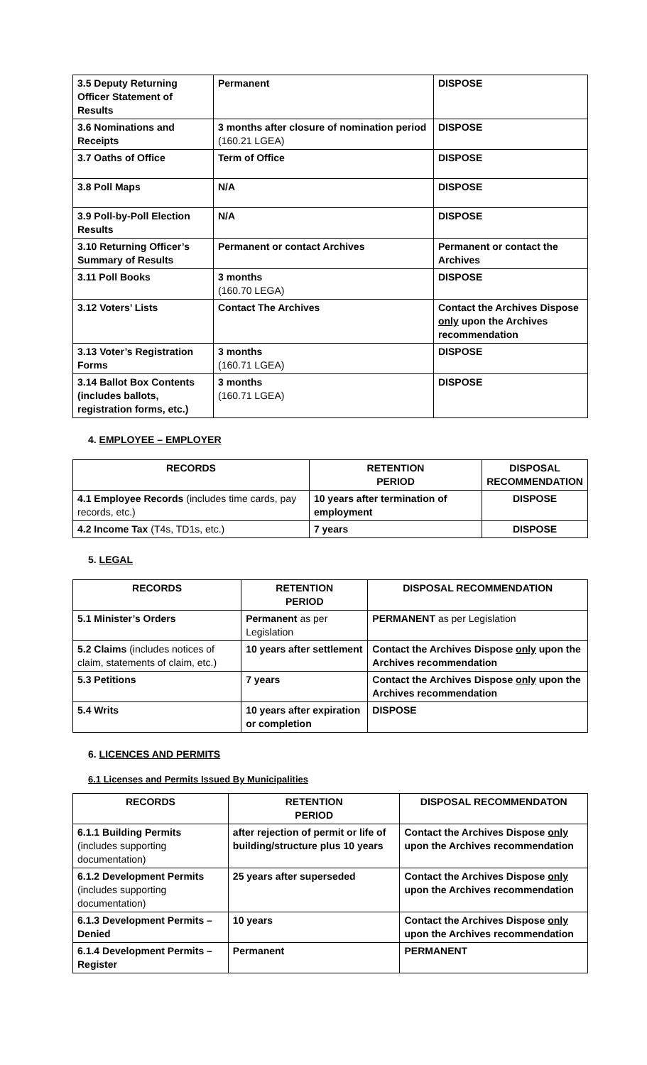| 3.5 Deputy Returning Officer Statement of Results | Permanent | DISPOSE |
| 3.6 Nominations and Receipts | 3 months after closure of nomination period (160.21 LGEA) | DISPOSE |
| 3.7 Oaths of Office | Term of Office | DISPOSE |
| 3.8 Poll Maps | N/A | DISPOSE |
| 3.9 Poll-by-Poll Election Results | N/A | DISPOSE |
| 3.10 Returning Officer’s Summary of Results | Permanent or contact Archives | Permanent or contact the Archives |
| 3.11 Poll Books | 3 months (160.70 LEGA) | DISPOSE |
| 3.12 Voters’ Lists | Contact The Archives | Contact the Archives Dispose only upon the Archives recommendation |
| 3.13 Voter’s Registration Forms | 3 months (160.71 LGEA) | DISPOSE |
| 3.14 Ballot Box Contents (includes ballots, registration forms, etc.) | 3 months (160.71 LGEA) | DISPOSE |
4. EMPLOYEE – EMPLOYER
| RECORDS | RETENTION PERIOD | DISPOSAL RECOMMENDATION |
| --- | --- | --- |
| 4.1 Employee Records (includes time cards, pay records, etc.) | 10 years after termination of employment | DISPOSE |
| 4.2 Income Tax (T4s, TD1s, etc.) | 7 years | DISPOSE |
5. LEGAL
| RECORDS | RETENTION PERIOD | DISPOSAL RECOMMENDATION |
| --- | --- | --- |
| 5.1 Minister’s Orders | Permanent as per Legislation | PERMANENT as per Legislation |
| 5.2 Claims (includes notices of claim, statements of claim, etc.) | 10 years after settlement | Contact the Archives Dispose only upon the Archives recommendation |
| 5.3 Petitions | 7 years | Contact the Archives Dispose only upon the Archives recommendation |
| 5.4 Writs | 10 years after expiration or completion | DISPOSE |
6. LICENCES AND PERMITS
6.1 Licenses and Permits Issued By Municipalities
| RECORDS | RETENTION PERIOD | DISPOSAL RECOMMENDATON |
| --- | --- | --- |
| 6.1.1 Building Permits (includes supporting documentation) | after rejection of permit or life of building/structure plus 10 years | Contact the Archives Dispose only upon the Archives recommendation |
| 6.1.2 Development Permits (includes supporting documentation) | 25 years after superseded | Contact the Archives Dispose only upon the Archives recommendation |
| 6.1.3 Development Permits – Denied | 10 years | Contact the Archives Dispose only upon the Archives recommendation |
| 6.1.4 Development Permits – Register | Permanent | PERMANENT |